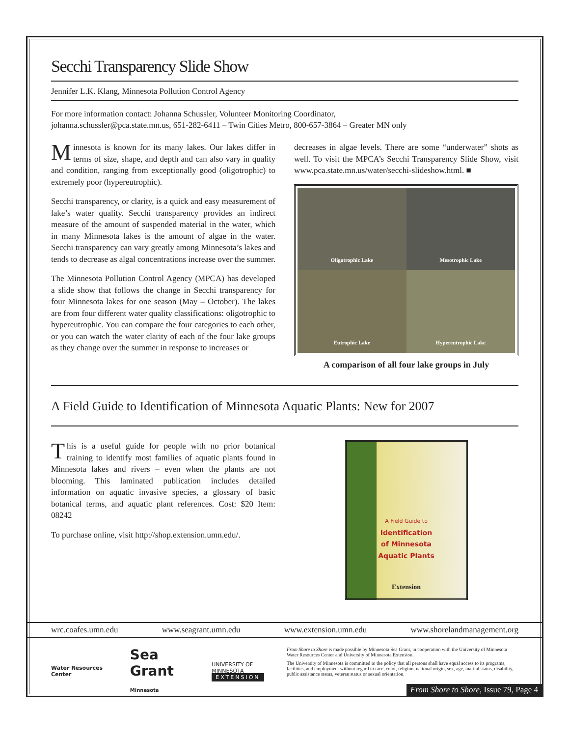Secchi Transparency Slide Show
Jennifer L.K. Klang, Minnesota Pollution Control Agency
For more information contact: Johanna Schussler, Volunteer Monitoring Coordinator,
johanna.schussler@pca.state.mn.us, 651-282-6411 – Twin Cities Metro, 800-657-3864 – Greater MN only
Minnesota is known for its many lakes. Our lakes differ in terms of size, shape, and depth and can also vary in quality and condition, ranging from exceptionally good (oligotrophic) to extremely poor (hypereutrophic).
Secchi transparency, or clarity, is a quick and easy measurement of lake’s water quality. Secchi transparency provides an indirect measure of the amount of suspended material in the water, which in many Minnesota lakes is the amount of algae in the water. Secchi transparency can vary greatly among Minnesota’s lakes and tends to decrease as algal concentrations increase over the summer.
The Minnesota Pollution Control Agency (MPCA) has developed a slide show that follows the change in Secchi transparency for four Minnesota lakes for one season (May – October). The lakes are from four different water quality classifications: oligotrophic to hypereutrophic. You can compare the four categories to each other, or you can watch the water clarity of each of the four lake groups as they change over the summer in response to increases or
decreases in algae levels. There are some “underwater” shots as well. To visit the MPCA’s Secchi Transparency Slide Show, visit www.pca.state.mn.us/water/secchi-slideshow.html. ■
Oligotrophic Lake
Mesotrophic Lake
Eutrophic Lake
Hypereutrophic Lake
A comparison of all four lake groups in July
A Field Guide to Identification of Minnesota Aquatic Plants: New for 2007
This is a useful guide for people with no prior botanical training to identify most families of aquatic plants found in Minnesota lakes and rivers – even when the plants are not blooming. This laminated publication includes detailed information on aquatic invasive species, a glossary of basic botanical terms, and aquatic plant references. Cost: $20 Item: 08242
To purchase online, visit http://shop.extension.umn.edu/.
A Field Guide to
Identification
of Minnesota
Aquatic Plants
Extension
wrc.coafes.umn.edu www.seagrant.umn.edu www.extension.umn.edu www.shorelandmanagement.org
Water Resources Center Sea Grant
Minnesota UNIVERSITY OF MINNESOTA
EXTENSION
From Shore to Shore is made possible by Minnesota Sea Grant, in cooperation with the University of Minnesota Water Resources Center and University of Minnesota Extension.
The University of Minnesota is committed to the policy that all persons shall have equal access to its programs, facilities, and employment without regard to race, color, religion, national origin, sex, age, marital status, disability, public assistance status, veteran status or sexual orientation.
From Shore to Shore, Issue 79, Page 4